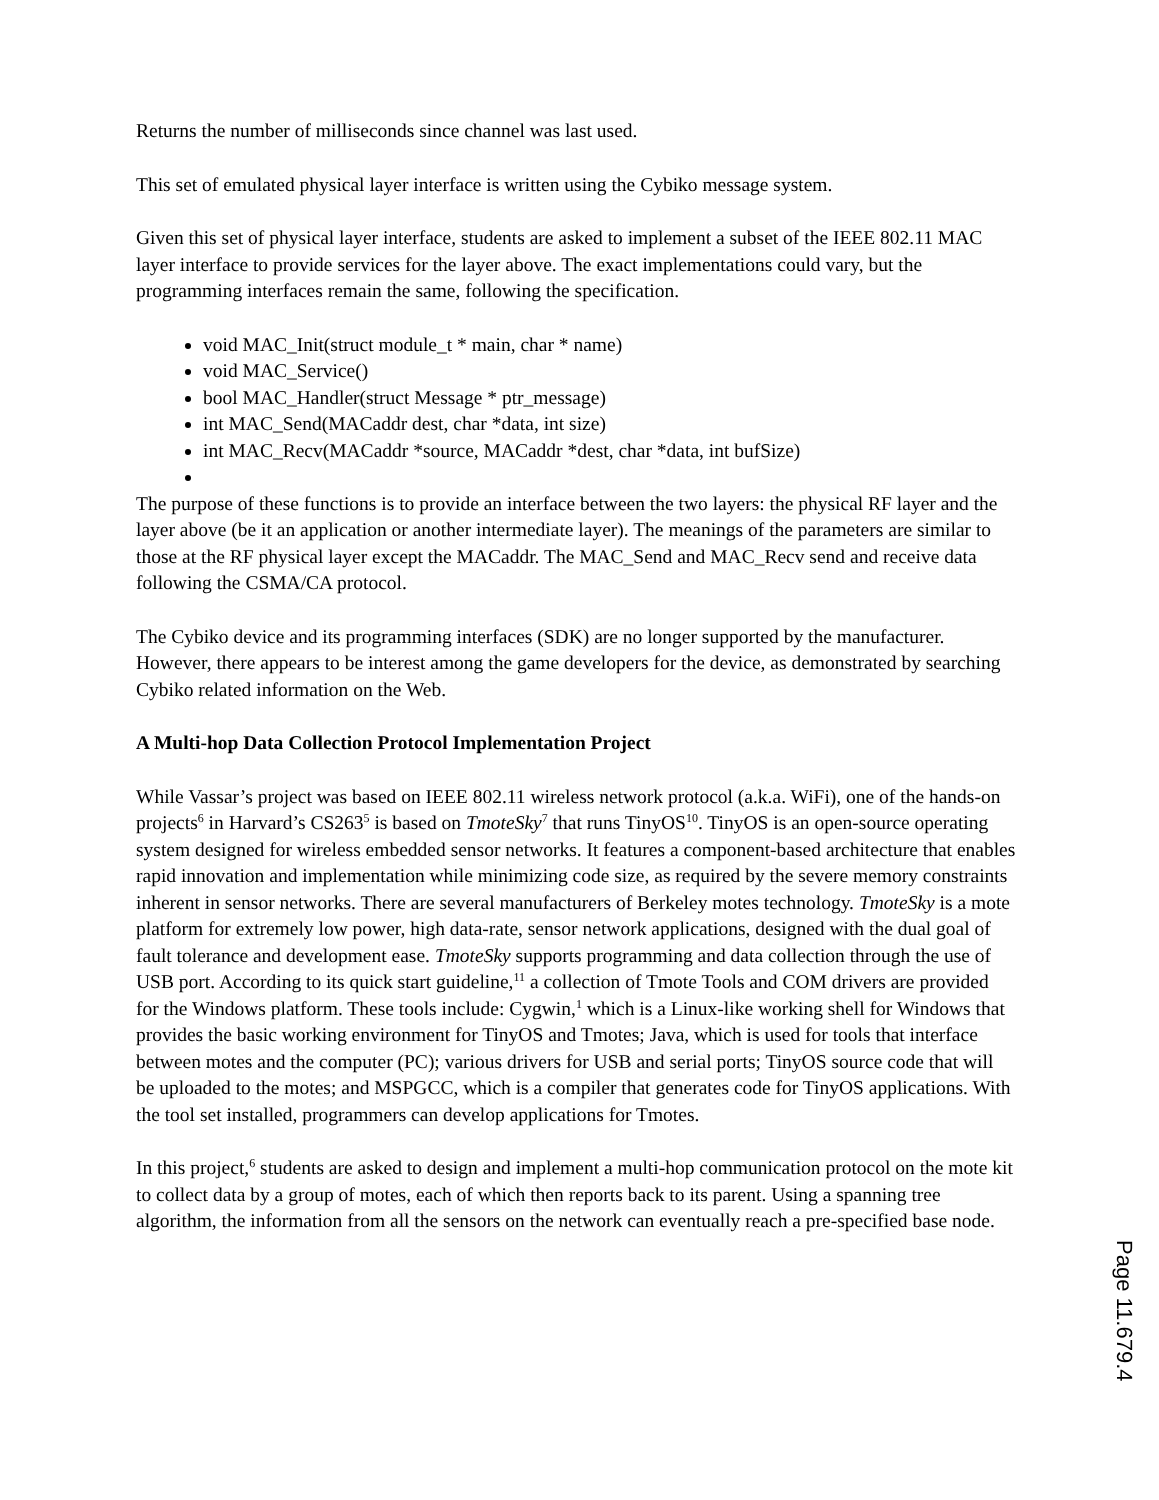Returns the number of milliseconds since channel was last used.
This set of emulated physical layer interface is written using the Cybiko message system.
Given this set of physical layer interface, students are asked to implement a subset of the IEEE 802.11 MAC layer interface to provide services for the layer above. The exact implementations could vary, but the programming interfaces remain the same, following the specification.
void MAC_Init(struct module_t * main, char * name)
void MAC_Service()
bool MAC_Handler(struct Message * ptr_message)
int MAC_Send(MACaddr dest, char *data, int size)
int MAC_Recv(MACaddr *source, MACaddr *dest, char *data, int bufSize)
The purpose of these functions is to provide an interface between the two layers: the physical RF layer and the layer above (be it an application or another intermediate layer). The meanings of the parameters are similar to those at the RF physical layer except the MACaddr. The MAC_Send and MAC_Recv send and receive data following the CSMA/CA protocol.
The Cybiko device and its programming interfaces (SDK) are no longer supported by the manufacturer. However, there appears to be interest among the game developers for the device, as demonstrated by searching Cybiko related information on the Web.
A Multi-hop Data Collection Protocol Implementation Project
While Vassar’s project was based on IEEE 802.11 wireless network protocol (a.k.a. WiFi), one of the hands-on projects<sup>6</sup> in Harvard’s CS263<sup>5</sup> is based on TmoteSky<sup>7</sup> that runs TinyOS<sup>10</sup>. TinyOS is an open-source operating system designed for wireless embedded sensor networks. It features a component-based architecture that enables rapid innovation and implementation while minimizing code size, as required by the severe memory constraints inherent in sensor networks. There are several manufacturers of Berkeley motes technology. TmoteSky is a mote platform for extremely low power, high data-rate, sensor network applications, designed with the dual goal of fault tolerance and development ease. TmoteSky supports programming and data collection through the use of USB port. According to its quick start guideline,<sup>11</sup> a collection of Tmote Tools and COM drivers are provided for the Windows platform. These tools include: Cygwin,<sup>1</sup> which is a Linux-like working shell for Windows that provides the basic working environment for TinyOS and Tmotes; Java, which is used for tools that interface between motes and the computer (PC); various drivers for USB and serial ports; TinyOS source code that will be uploaded to the motes; and MSPGCC, which is a compiler that generates code for TinyOS applications. With the tool set installed, programmers can develop applications for Tmotes.
In this project,<sup>6</sup> students are asked to design and implement a multi-hop communication protocol on the mote kit to collect data by a group of motes, each of which then reports back to its parent. Using a spanning tree algorithm, the information from all the sensors on the network can eventually reach a pre-specified base node.
Page 11.679.4